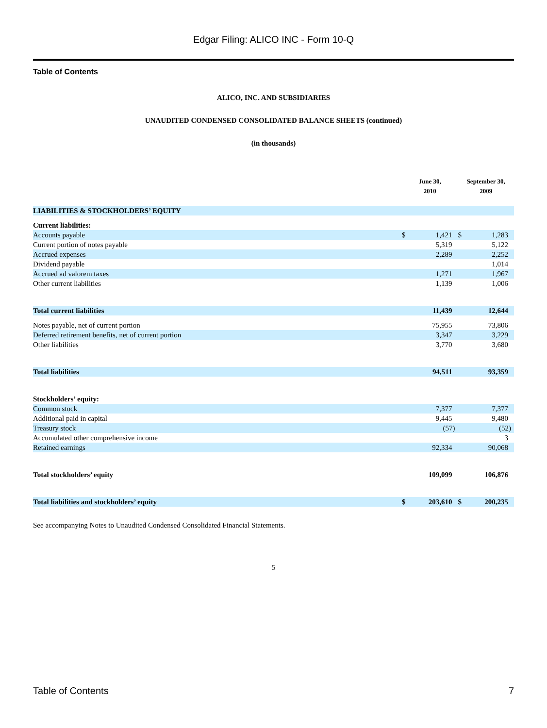Edgar Filing: ALICO INC - Form 10-Q
Table of Contents
ALICO, INC. AND SUBSIDIARIES
UNAUDITED CONDENSED CONSOLIDATED BALANCE SHEETS (continued)
(in thousands)
| | June 30, 2010 | | September 30, 2009 | |
| --- | --- | --- | --- | --- |
| LIABILITIES & STOCKHOLDERS’ EQUITY | | | | |
| Current liabilities: | | | | |
| Accounts payable | $ | 1,421 | $ | 1,283 |
| Current portion of notes payable | | 5,319 | | 5,122 |
| Accrued expenses | | 2,289 | | 2,252 |
| Dividend payable | | | | 1,014 |
| Accrued ad valorem taxes | | 1,271 | | 1,967 |
| Other current liabilities | | 1,139 | | 1,006 |
| Total current liabilities | | 11,439 | | 12,644 |
| Notes payable, net of current portion | | 75,955 | | 73,806 |
| Deferred retirement benefits, net of current portion | | 3,347 | | 3,229 |
| Other liabilities | | 3,770 | | 3,680 |
| Total liabilities | | 94,511 | | 93,359 |
| Stockholders’ equity: | | | | |
| Common stock | | 7,377 | | 7,377 |
| Additional paid in capital | | 9,445 | | 9,480 |
| Treasury stock | | (57) | | (52) |
| Accumulated other comprehensive income | | | | 3 |
| Retained earnings | | 92,334 | | 90,068 |
| Total stockholders’ equity | | 109,099 | | 106,876 |
| Total liabilities and stockholders’ equity | $ | 203,610 | $ | 200,235 |
See accompanying Notes to Unaudited Condensed Consolidated Financial Statements.
5
Table of Contents 7